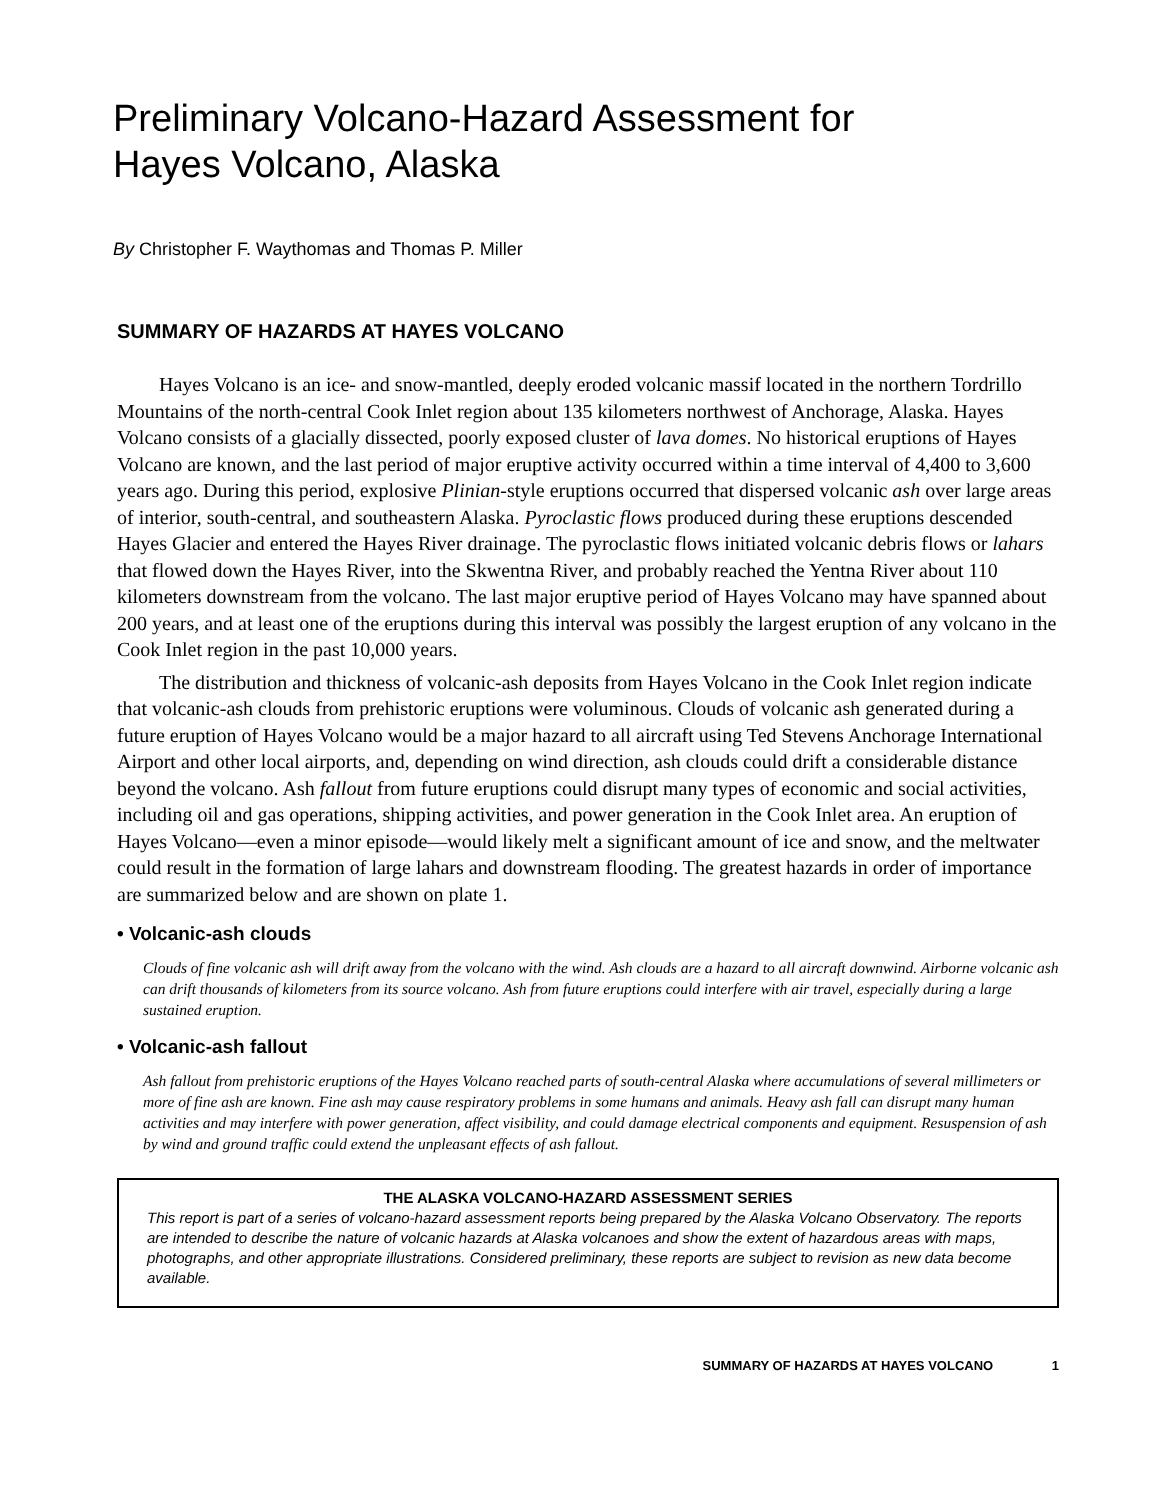Preliminary Volcano-Hazard Assessment for
Hayes Volcano, Alaska
By Christopher F. Waythomas and Thomas P. Miller
SUMMARY OF HAZARDS AT HAYES VOLCANO
Hayes Volcano is an ice- and snow-mantled, deeply eroded volcanic massif located in the northern Tordrillo Mountains of the north-central Cook Inlet region about 135 kilometers northwest of Anchorage, Alaska. Hayes Volcano consists of a glacially dissected, poorly exposed cluster of lava domes. No historical eruptions of Hayes Volcano are known, and the last period of major eruptive activity occurred within a time interval of 4,400 to 3,600 years ago. During this period, explosive Plinian-style eruptions occurred that dispersed volcanic ash over large areas of interior, south-central, and southeastern Alaska. Pyroclastic flows produced during these eruptions descended Hayes Glacier and entered the Hayes River drainage. The pyroclastic flows initiated volcanic debris flows or lahars that flowed down the Hayes River, into the Skwentna River, and probably reached the Yentna River about 110 kilometers downstream from the volcano. The last major eruptive period of Hayes Volcano may have spanned about 200 years, and at least one of the eruptions during this interval was possibly the largest eruption of any volcano in the Cook Inlet region in the past 10,000 years.
The distribution and thickness of volcanic-ash deposits from Hayes Volcano in the Cook Inlet region indicate that volcanic-ash clouds from prehistoric eruptions were voluminous. Clouds of volcanic ash generated during a future eruption of Hayes Volcano would be a major hazard to all aircraft using Ted Stevens Anchorage International Airport and other local airports, and, depending on wind direction, ash clouds could drift a considerable distance beyond the volcano. Ash fallout from future eruptions could disrupt many types of economic and social activities, including oil and gas operations, shipping activities, and power generation in the Cook Inlet area. An eruption of Hayes Volcano—even a minor episode—would likely melt a significant amount of ice and snow, and the meltwater could result in the formation of large lahars and downstream flooding. The greatest hazards in order of importance are summarized below and are shown on plate 1.
• Volcanic-ash clouds
Clouds of fine volcanic ash will drift away from the volcano with the wind. Ash clouds are a hazard to all aircraft downwind. Airborne volcanic ash can drift thousands of kilometers from its source volcano. Ash from future eruptions could interfere with air travel, especially during a large sustained eruption.
• Volcanic-ash fallout
Ash fallout from prehistoric eruptions of the Hayes Volcano reached parts of south-central Alaska where accumulations of several millimeters or more of fine ash are known. Fine ash may cause respiratory problems in some humans and animals. Heavy ash fall can disrupt many human activities and may interfere with power generation, affect visibility, and could damage electrical components and equipment. Resuspension of ash by wind and ground traffic could extend the unpleasant effects of ash fallout.
THE ALASKA VOLCANO-HAZARD ASSESSMENT SERIES
This report is part of a series of volcano-hazard assessment reports being prepared by the Alaska Volcano Observatory. The reports are intended to describe the nature of volcanic hazards at Alaska volcanoes and show the extent of hazardous areas with maps, photographs, and other appropriate illustrations. Considered preliminary, these reports are subject to revision as new data become available.
SUMMARY OF HAZARDS AT HAYES VOLCANO 1